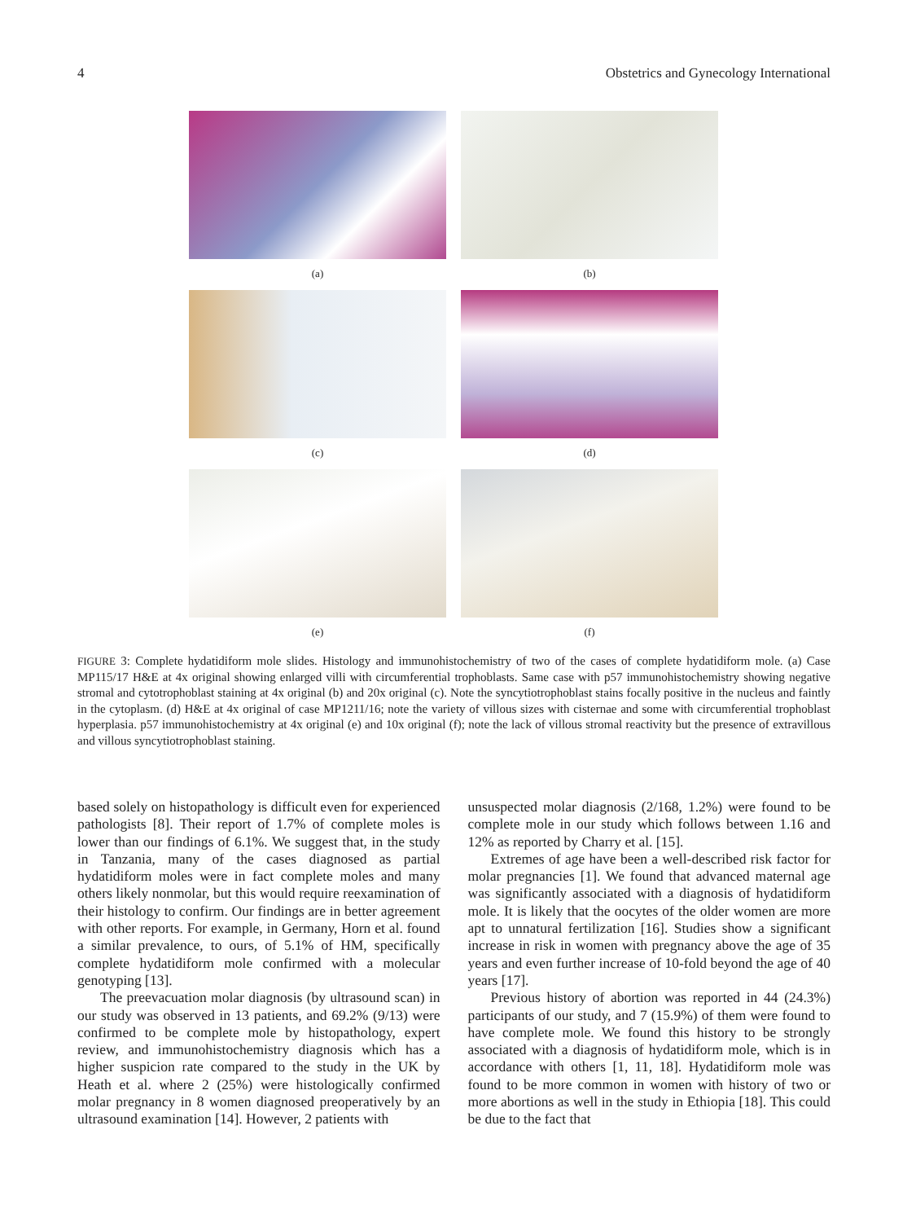4 Obstetrics and Gynecology International
(a)
(b)
(c)
(d)
(e)
(f)
FIGURE 3: Complete hydatidiform mole slides. Histology and immunohistochemistry of two of the cases of complete hydatidiform mole. (a) Case MP115/17 H&E at 4x original showing enlarged villi with circumferential trophoblasts. Same case with p57 immunohistochemistry showing negative stromal and cytotrophoblast staining at 4x original (b) and 20x original (c). Note the syncytiotrophoblast stains focally positive in the nucleus and faintly in the cytoplasm. (d) H&E at 4x original of case MP1211/16; note the variety of villous sizes with cisternae and some with circumferential trophoblast hyperplasia. p57 immunohistochemistry at 4x original (e) and 10x original (f); note the lack of villous stromal reactivity but the presence of extravillous and villous syncytiotrophoblast staining.
based solely on histopathology is difficult even for experienced pathologists [8]. Their report of 1.7% of complete moles is lower than our findings of 6.1%. We suggest that, in the study in Tanzania, many of the cases diagnosed as partial hydatidiform moles were in fact complete moles and many others likely nonmolar, but this would require reexamination of their histology to confirm. Our findings are in better agreement with other reports. For example, in Germany, Horn et al. found a similar prevalence, to ours, of 5.1% of HM, specifically complete hydatidiform mole confirmed with a molecular genotyping [13].
The preevacuation molar diagnosis (by ultrasound scan) in our study was observed in 13 patients, and 69.2% (9/13) were confirmed to be complete mole by histopathology, expert review, and immunohistochemistry diagnosis which has a higher suspicion rate compared to the study in the UK by Heath et al. where 2 (25%) were histologically confirmed molar pregnancy in 8 women diagnosed preoperatively by an ultrasound examination [14]. However, 2 patients with
unsuspected molar diagnosis (2/168, 1.2%) were found to be complete mole in our study which follows between 1.16 and 12% as reported by Charry et al. [15].
Extremes of age have been a well-described risk factor for molar pregnancies [1]. We found that advanced maternal age was significantly associated with a diagnosis of hydatidiform mole. It is likely that the oocytes of the older women are more apt to unnatural fertilization [16]. Studies show a significant increase in risk in women with pregnancy above the age of 35 years and even further increase of 10-fold beyond the age of 40 years [17].
Previous history of abortion was reported in 44 (24.3%) participants of our study, and 7 (15.9%) of them were found to have complete mole. We found this history to be strongly associated with a diagnosis of hydatidiform mole, which is in accordance with others [1, 11, 18]. Hydatidiform mole was found to be more common in women with history of two or more abortions as well in the study in Ethiopia [18]. This could be due to the fact that